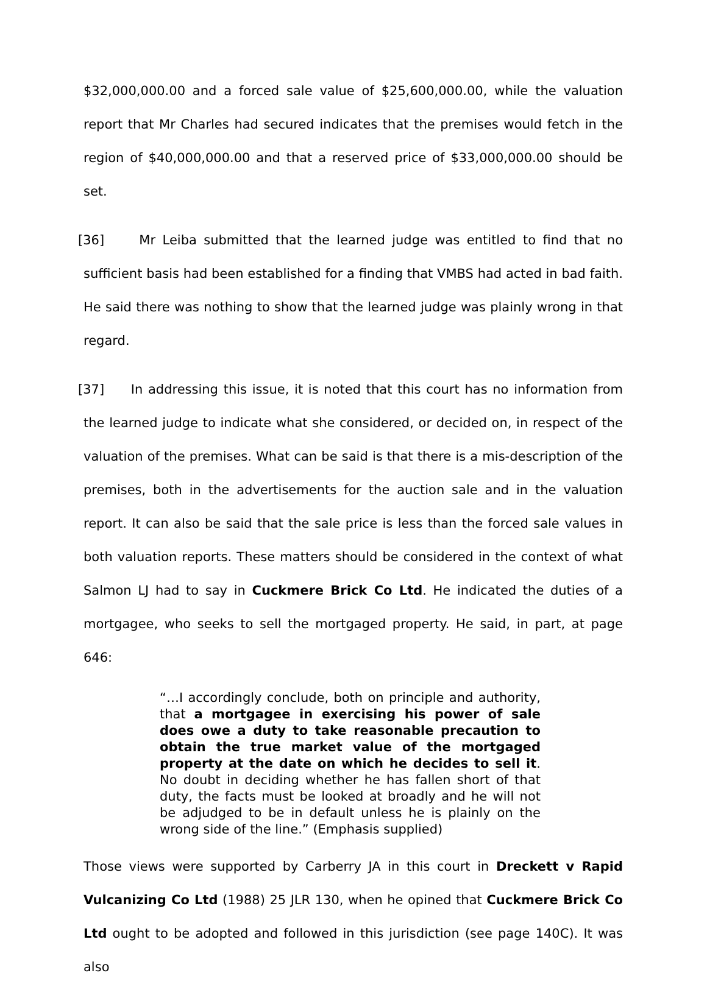$32,000,000.00 and a forced sale value of $25,600,000.00, while the valuation report that Mr Charles had secured indicates that the premises would fetch in the region of $40,000,000.00 and that a reserved price of $33,000,000.00 should be set.
[36] Mr Leiba submitted that the learned judge was entitled to find that no sufficient basis had been established for a finding that VMBS had acted in bad faith. He said there was nothing to show that the learned judge was plainly wrong in that regard.
[37] In addressing this issue, it is noted that this court has no information from the learned judge to indicate what she considered, or decided on, in respect of the valuation of the premises. What can be said is that there is a mis-description of the premises, both in the advertisements for the auction sale and in the valuation report. It can also be said that the sale price is less than the forced sale values in both valuation reports. These matters should be considered in the context of what Salmon LJ had to say in Cuckmere Brick Co Ltd. He indicated the duties of a mortgagee, who seeks to sell the mortgaged property. He said, in part, at page 646:
“…I accordingly conclude, both on principle and authority, that a mortgagee in exercising his power of sale does owe a duty to take reasonable precaution to obtain the true market value of the mortgaged property at the date on which he decides to sell it. No doubt in deciding whether he has fallen short of that duty, the facts must be looked at broadly and he will not be adjudged to be in default unless he is plainly on the wrong side of the line.” (Emphasis supplied)
Those views were supported by Carberry JA in this court in Dreckett v Rapid Vulcanizing Co Ltd (1988) 25 JLR 130, when he opined that Cuckmere Brick Co Ltd ought to be adopted and followed in this jurisdiction (see page 140C). It was also